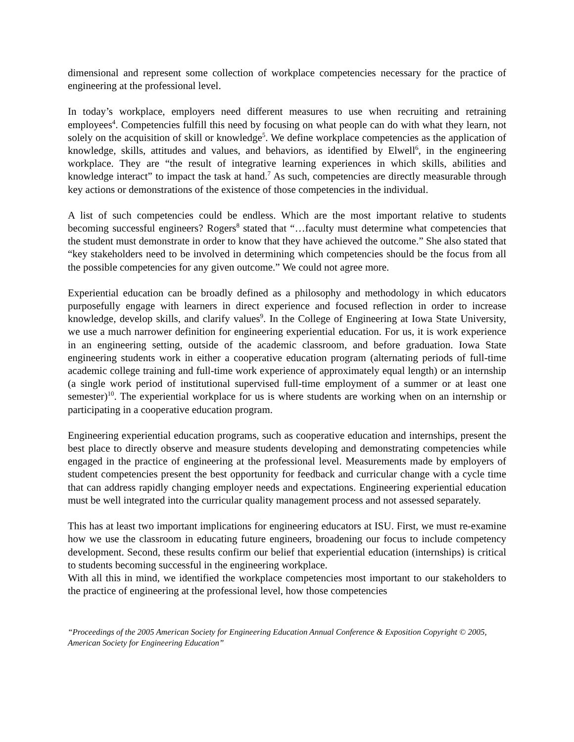dimensional and represent some collection of workplace competencies necessary for the practice of engineering at the professional level.
In today’s workplace, employers need different measures to use when recruiting and retraining employees<sup>4</sup>. Competencies fulfill this need by focusing on what people can do with what they learn, not solely on the acquisition of skill or knowledge<sup>5</sup>. We define workplace competencies as the application of knowledge, skills, attitudes and values, and behaviors, as identified by Elwell<sup>6</sup>, in the engineering workplace. They are “the result of integrative learning experiences in which skills, abilities and knowledge interact” to impact the task at hand.<sup>7</sup> As such, competencies are directly measurable through key actions or demonstrations of the existence of those competencies in the individual.
A list of such competencies could be endless. Which are the most important relative to students becoming successful engineers? Rogers<sup>8</sup> stated that “…faculty must determine what competencies that the student must demonstrate in order to know that they have achieved the outcome.” She also stated that “key stakeholders need to be involved in determining which competencies should be the focus from all the possible competencies for any given outcome.” We could not agree more.
Experiential education can be broadly defined as a philosophy and methodology in which educators purposefully engage with learners in direct experience and focused reflection in order to increase knowledge, develop skills, and clarify values<sup>9</sup>. In the College of Engineering at Iowa State University, we use a much narrower definition for engineering experiential education. For us, it is work experience in an engineering setting, outside of the academic classroom, and before graduation. Iowa State engineering students work in either a cooperative education program (alternating periods of full-time academic college training and full-time work experience of approximately equal length) or an internship (a single work period of institutional supervised full-time employment of a summer or at least one semester)<sup>10</sup>. The experiential workplace for us is where students are working when on an internship or participating in a cooperative education program.
Engineering experiential education programs, such as cooperative education and internships, present the best place to directly observe and measure students developing and demonstrating competencies while engaged in the practice of engineering at the professional level. Measurements made by employers of student competencies present the best opportunity for feedback and curricular change with a cycle time that can address rapidly changing employer needs and expectations. Engineering experiential education must be well integrated into the curricular quality management process and not assessed separately.
This has at least two important implications for engineering educators at ISU. First, we must re-examine how we use the classroom in educating future engineers, broadening our focus to include competency development. Second, these results confirm our belief that experiential education (internships) is critical to students becoming successful in the engineering workplace.
With all this in mind, we identified the workplace competencies most important to our stakeholders to the practice of engineering at the professional level, how those competencies
“Proceedings of the 2005 American Society for Engineering Education Annual Conference & Exposition Copyright © 2005, American Society for Engineering Education”